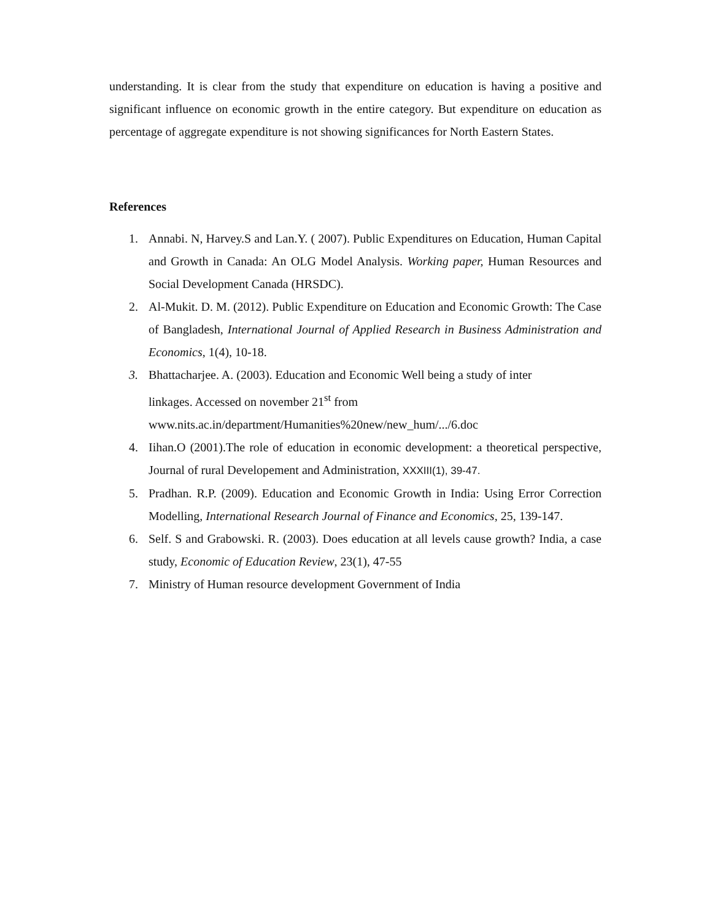understanding. It is clear from the study that expenditure on education is having a positive and significant influence on economic growth in the entire category. But expenditure on education as percentage of aggregate expenditure is not showing significances for North Eastern States.
References
1. Annabi. N, Harvey.S and Lan.Y. ( 2007). Public Expenditures on Education, Human Capital and Growth in Canada: An OLG Model Analysis. Working paper, Human Resources and Social Development Canada (HRSDC).
2. Al-Mukit. D. M. (2012). Public Expenditure on Education and Economic Growth: The Case of Bangladesh, International Journal of Applied Research in Business Administration and Economics, 1(4), 10-18.
3. Bhattacharjee. A. (2003). Education and Economic Well being a study of inter
linkages. Accessed on november 21<sup>st</sup> from
www.nits.ac.in/department/Humanities%20new/new_hum/.../6.doc
4. Iihan.O (2001).The role of education in economic development: a theoretical perspective, Journal of rural Developement and Administration, XXXIII(1), 39-47.
5. Pradhan. R.P. (2009). Education and Economic Growth in India: Using Error Correction Modelling, International Research Journal of Finance and Economics, 25, 139-147.
6. Self. S and Grabowski. R. (2003). Does education at all levels cause growth? India, a case study, Economic of Education Review, 23(1), 47-55
7. Ministry of Human resource development Government of India